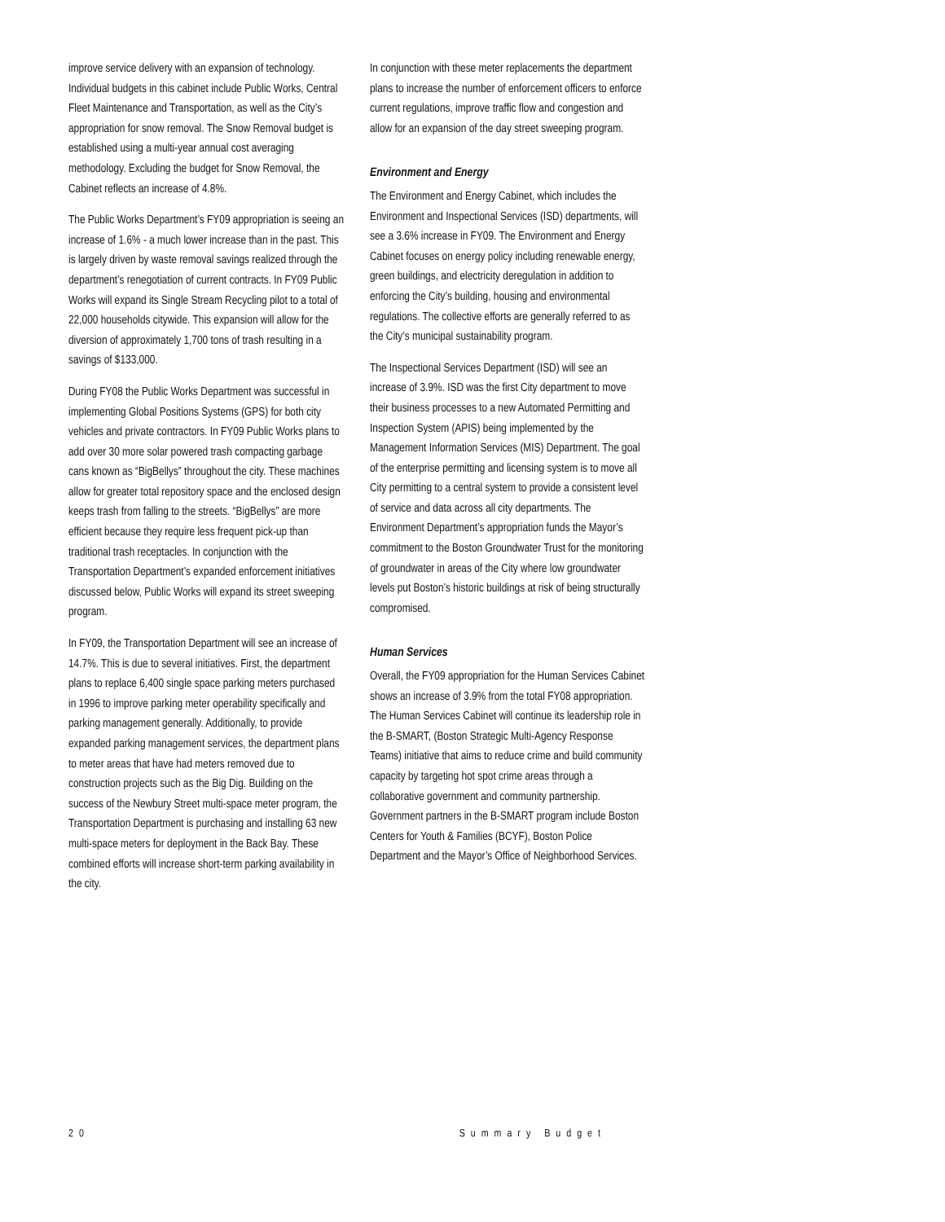improve service delivery with an expansion of technology. Individual budgets in this cabinet include Public Works, Central Fleet Maintenance and Transportation, as well as the City’s appropriation for snow removal. The Snow Removal budget is established using a multi-year annual cost averaging methodology. Excluding the budget for Snow Removal, the Cabinet reflects an increase of 4.8%.
The Public Works Department’s FY09 appropriation is seeing an increase of 1.6% - a much lower increase than in the past. This is largely driven by waste removal savings realized through the department’s renegotiation of current contracts. In FY09 Public Works will expand its Single Stream Recycling pilot to a total of 22,000 households citywide. This expansion will allow for the diversion of approximately 1,700 tons of trash resulting in a savings of $133,000.
During FY08 the Public Works Department was successful in implementing Global Positions Systems (GPS) for both city vehicles and private contractors. In FY09 Public Works plans to add over 30 more solar powered trash compacting garbage cans known as “BigBellys” throughout the city. These machines allow for greater total repository space and the enclosed design keeps trash from falling to the streets. “BigBellys” are more efficient because they require less frequent pick-up than traditional trash receptacles. In conjunction with the Transportation Department’s expanded enforcement initiatives discussed below, Public Works will expand its street sweeping program.
In FY09, the Transportation Department will see an increase of 14.7%. This is due to several initiatives. First, the department plans to replace 6,400 single space parking meters purchased in 1996 to improve parking meter operability specifically and parking management generally. Additionally, to provide expanded parking management services, the department plans to meter areas that have had meters removed due to construction projects such as the Big Dig. Building on the success of the Newbury Street multi-space meter program, the Transportation Department is purchasing and installing 63 new multi-space meters for deployment in the Back Bay. These combined efforts will increase short-term parking availability in the city.
In conjunction with these meter replacements the department plans to increase the number of enforcement officers to enforce current regulations, improve traffic flow and congestion and allow for an expansion of the day street sweeping program.
Environment and Energy
The Environment and Energy Cabinet, which includes the Environment and Inspectional Services (ISD) departments, will see a 3.6% increase in FY09. The Environment and Energy Cabinet focuses on energy policy including renewable energy, green buildings, and electricity deregulation in addition to enforcing the City’s building, housing and environmental regulations. The collective efforts are generally referred to as the City’s municipal sustainability program.
The Inspectional Services Department (ISD) will see an increase of 3.9%. ISD was the first City department to move their business processes to a new Automated Permitting and Inspection System (APIS) being implemented by the Management Information Services (MIS) Department. The goal of the enterprise permitting and licensing system is to move all City permitting to a central system to provide a consistent level of service and data across all city departments. The Environment Department’s appropriation funds the Mayor’s commitment to the Boston Groundwater Trust for the monitoring of groundwater in areas of the City where low groundwater levels put Boston’s historic buildings at risk of being structurally compromised.
Human Services
Overall, the FY09 appropriation for the Human Services Cabinet shows an increase of 3.9% from the total FY08 appropriation. The Human Services Cabinet will continue its leadership role in the B-SMART, (Boston Strategic Multi-Agency Response Teams) initiative that aims to reduce crime and build community capacity by targeting hot spot crime areas through a collaborative government and community partnership. Government partners in the B-SMART program include Boston Centers for Youth & Families (BCYF), Boston Police Department and the Mayor’s Office of Neighborhood Services.
20 Summary Budget